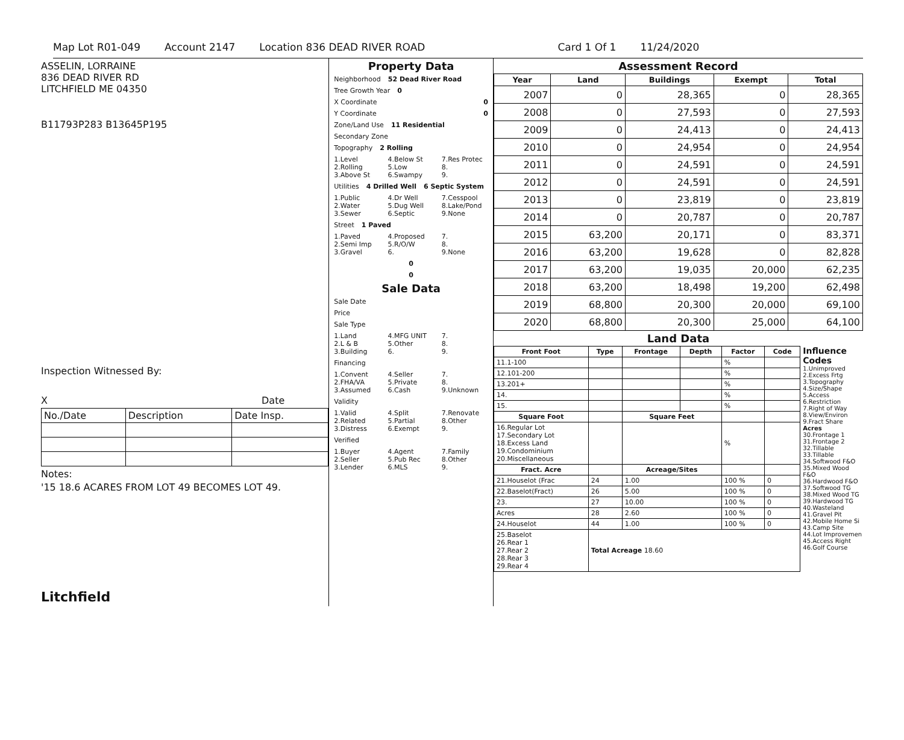Map Lot R01-049 Account 2147 Location 836 DEAD RIVER ROAD Card 1 Of 1 11/24/2020
ASSELIN, LORRAINE
836 DEAD RIVER RD
LITCHFIELD ME 04350
B11793P283 B13645P195
Inspection Witnessed By:
X Date
| No./Date | Description | Date Insp. |
Notes:
'15 18.6 ACARES FROM LOT 49 BECOMES LOT 49.
Litchfield
Property Data
Neighborhood 52 Dead River Road
Tree Growth Year 0
X Coordinate 0
Y Coordinate 0
Zone/Land Use 11 Residential
Secondary Zone
Topography 2 Rolling
1.Level
2.Rolling
3.Above St 4.Below St
5.Low
6.Swampy 7.Res Protec
8.
9.
Utilities 4 Drilled Well 6 Septic System
1.Public
2.Water
3.Sewer 4.Dr Well
5.Dug Well
6.Septic 7.Cesspool
8.Lake/Pond
9.None
Street 1 Paved
1.Paved
2.Semi Imp
3.Gravel 4.Proposed
5.R/O/W
6. 7.
8.
9.None
0
0
Sale Data
Sale Date
Price
Sale Type
1.Land
2.L & B
3.Building 4.MFG UNIT
5.Other
6. 7.
8.
9.
Financing
1.Convent
2.FHA/VA
3.Assumed 4.Seller
5.Private
6.Cash 7.
8.
9.Unknown
Validity
1.Valid
2.Related
3.Distress 4.Split
5.Partial
6.Exempt 7.Renovate
8.Other
9.
Verified
1.Buyer
2.Seller
3.Lender 4.Agent
5.Pub Rec
6.MLS 7.Family
8.Other
9.
Assessment Record
| Year | Land | Buildings | Exempt | Total |
| --- | --- | --- | --- | --- |
| 2007 | 0 | 28,365 | 0 | 28,365 |
| 2008 | 0 | 27,593 | 0 | 27,593 |
| 2009 | 0 | 24,413 | 0 | 24,413 |
| 2010 | 0 | 24,954 | 0 | 24,954 |
| 2011 | 0 | 24,591 | 0 | 24,591 |
| 2012 | 0 | 24,591 | 0 | 24,591 |
| 2013 | 0 | 23,819 | 0 | 23,819 |
| 2014 | 0 | 20,787 | 0 | 20,787 |
| 2015 | 63,200 | 20,171 | 0 | 83,371 |
| 2016 | 63,200 | 19,628 | 0 | 82,828 |
| 2017 | 63,200 | 19,035 | 20,000 | 62,235 |
| 2018 | 63,200 | 18,498 | 19,200 | 62,498 |
| 2019 | 68,800 | 20,300 | 20,000 | 69,100 |
| 2020 | 68,800 | 20,300 | 25,000 | 64,100 |
Land Data
| Front Foot | Type | Frontage | Depth | Factor | Code |
| --- | --- | --- | --- | --- | --- |
| 11.1-100 | | | | % | |
| 12.101-200 | | | | % | |
| 13.201+ | | | | % | |
| 14. | | | | % | |
| 15. | | | | % | |
| Square Foot | | Square Feet | | | |
| 16.Regular Lot 17.Secondary Lot 18.Excess Land 19.Condominium 20.Miscellaneous | | | | % | |
| Fract. Acre | | Acreage/Sites | | | |
| 21.Houselot (Frac | 24 | 1.00 | | 100 % | 0 |
| 22.Baselot(Fract) | 26 | 5.00 | | 100 % | 0 |
| 23. | 27 | 10.00 | | 100 % | 0 |
| Acres | 28 | 2.60 | | 100 % | 0 |
| 24.Houselot | 44 | 1.00 | | 100 % | 0 |
| 25.Baselot 26.Rear 1 27.Rear 2 28.Rear 3 29.Rear 4 | Total Acreage 18.60 | | | | |
Influence Codes
1.Unimproved
2.Excess Frtg
3.Topography
4.Size/Shape
5.Access
6.Restriction
7.Right of Way
8.View/Environ
9.Fract Share
Acres
30.Frontage 1
31.Frontage 2
32.Tillable
33.Tillable
34.Softwood F&O
35.Mixed Wood F&O
36.Hardwood F&O
37.Softwood TG
38.Mixed Wood TG
39.Hardwood TG
40.Wasteland
41.Gravel Pit
42.Mobile Home Si
43.Camp Site
44.Lot Improvemen
45.Access Right
46.Golf Course